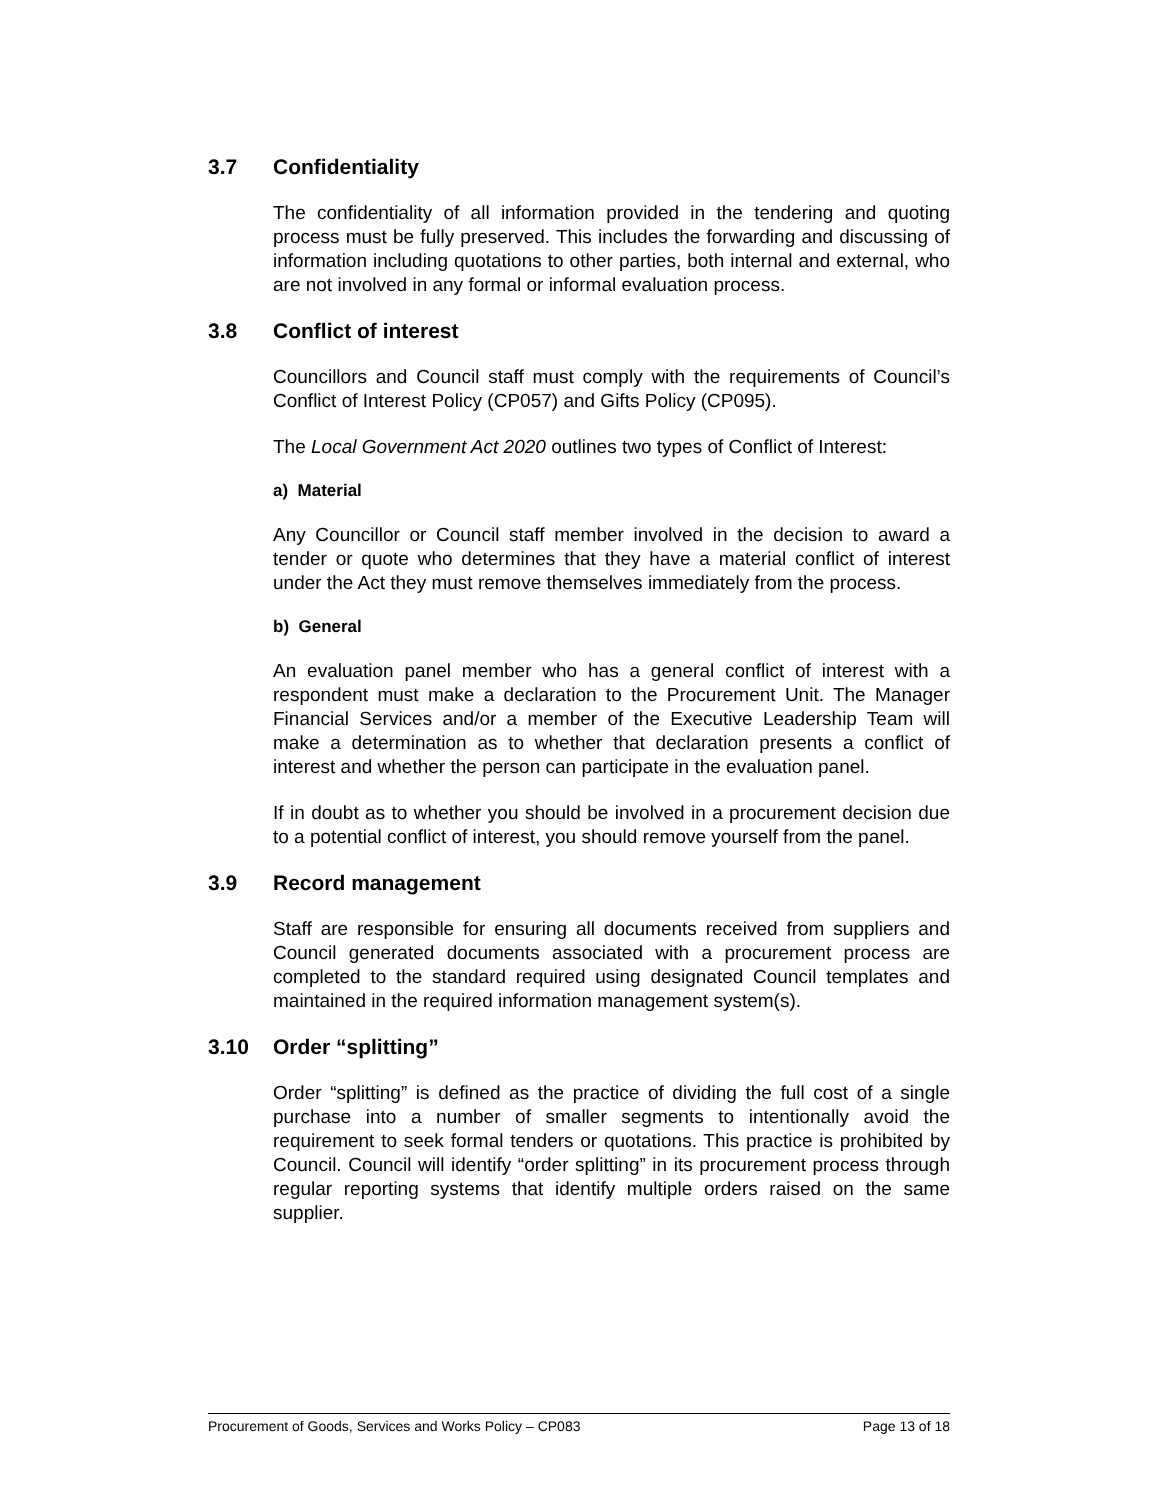3.7 Confidentiality
The confidentiality of all information provided in the tendering and quoting process must be fully preserved. This includes the forwarding and discussing of information including quotations to other parties, both internal and external, who are not involved in any formal or informal evaluation process.
3.8 Conflict of interest
Councillors and Council staff must comply with the requirements of Council’s Conflict of Interest Policy (CP057) and Gifts Policy (CP095).
The Local Government Act 2020 outlines two types of Conflict of Interest:
a) Material
Any Councillor or Council staff member involved in the decision to award a tender or quote who determines that they have a material conflict of interest under the Act they must remove themselves immediately from the process.
b) General
An evaluation panel member who has a general conflict of interest with a respondent must make a declaration to the Procurement Unit. The Manager Financial Services and/or a member of the Executive Leadership Team will make a determination as to whether that declaration presents a conflict of interest and whether the person can participate in the evaluation panel.
If in doubt as to whether you should be involved in a procurement decision due to a potential conflict of interest, you should remove yourself from the panel.
3.9 Record management
Staff are responsible for ensuring all documents received from suppliers and Council generated documents associated with a procurement process are completed to the standard required using designated Council templates and maintained in the required information management system(s).
3.10 Order “splitting”
Order “splitting” is defined as the practice of dividing the full cost of a single purchase into a number of smaller segments to intentionally avoid the requirement to seek formal tenders or quotations. This practice is prohibited by Council. Council will identify “order splitting” in its procurement process through regular reporting systems that identify multiple orders raised on the same supplier.
Procurement of Goods, Services and Works Policy – CP083 Page 13 of 18